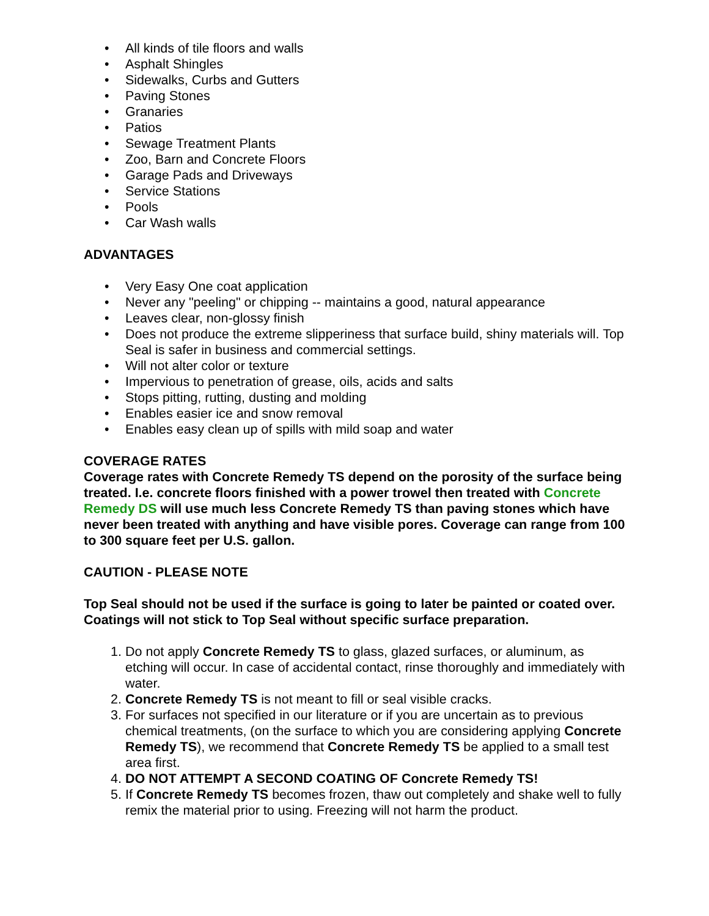• All kinds of tile floors and walls
• Asphalt Shingles
• Sidewalks, Curbs and Gutters
• Paving Stones
• Granaries
• Patios
• Sewage Treatment Plants
• Zoo, Barn and Concrete Floors
• Garage Pads and Driveways
• Service Stations
• Pools
• Car Wash walls
ADVANTAGES
• Very Easy One coat application
• Never any "peeling" or chipping -- maintains a good, natural appearance
• Leaves clear, non-glossy finish
• Does not produce the extreme slipperiness that surface build, shiny materials will. Top Seal is safer in business and commercial settings.
• Will not alter color or texture
• Impervious to penetration of grease, oils, acids and salts
• Stops pitting, rutting, dusting and molding
• Enables easier ice and snow removal
• Enables easy clean up of spills with mild soap and water
COVERAGE RATES
Coverage rates with Concrete Remedy TS depend on the porosity of the surface being treated. I.e. concrete floors finished with a power trowel then treated with Concrete Remedy DS will use much less Concrete Remedy TS than paving stones which have never been treated with anything and have visible pores. Coverage can range from 100 to 300 square feet per U.S. gallon.
CAUTION - PLEASE NOTE
Top Seal should not be used if the surface is going to later be painted or coated over. Coatings will not stick to Top Seal without specific surface preparation.
1. Do not apply Concrete Remedy TS to glass, glazed surfaces, or aluminum, as etching will occur. In case of accidental contact, rinse thoroughly and immediately with water.
2. Concrete Remedy TS is not meant to fill or seal visible cracks.
3. For surfaces not specified in our literature or if you are uncertain as to previous chemical treatments, (on the surface to which you are considering applying Concrete Remedy TS), we recommend that Concrete Remedy TS be applied to a small test area first.
4. DO NOT ATTEMPT A SECOND COATING OF Concrete Remedy TS!
5. If Concrete Remedy TS becomes frozen, thaw out completely and shake well to fully remix the material prior to using. Freezing will not harm the product.